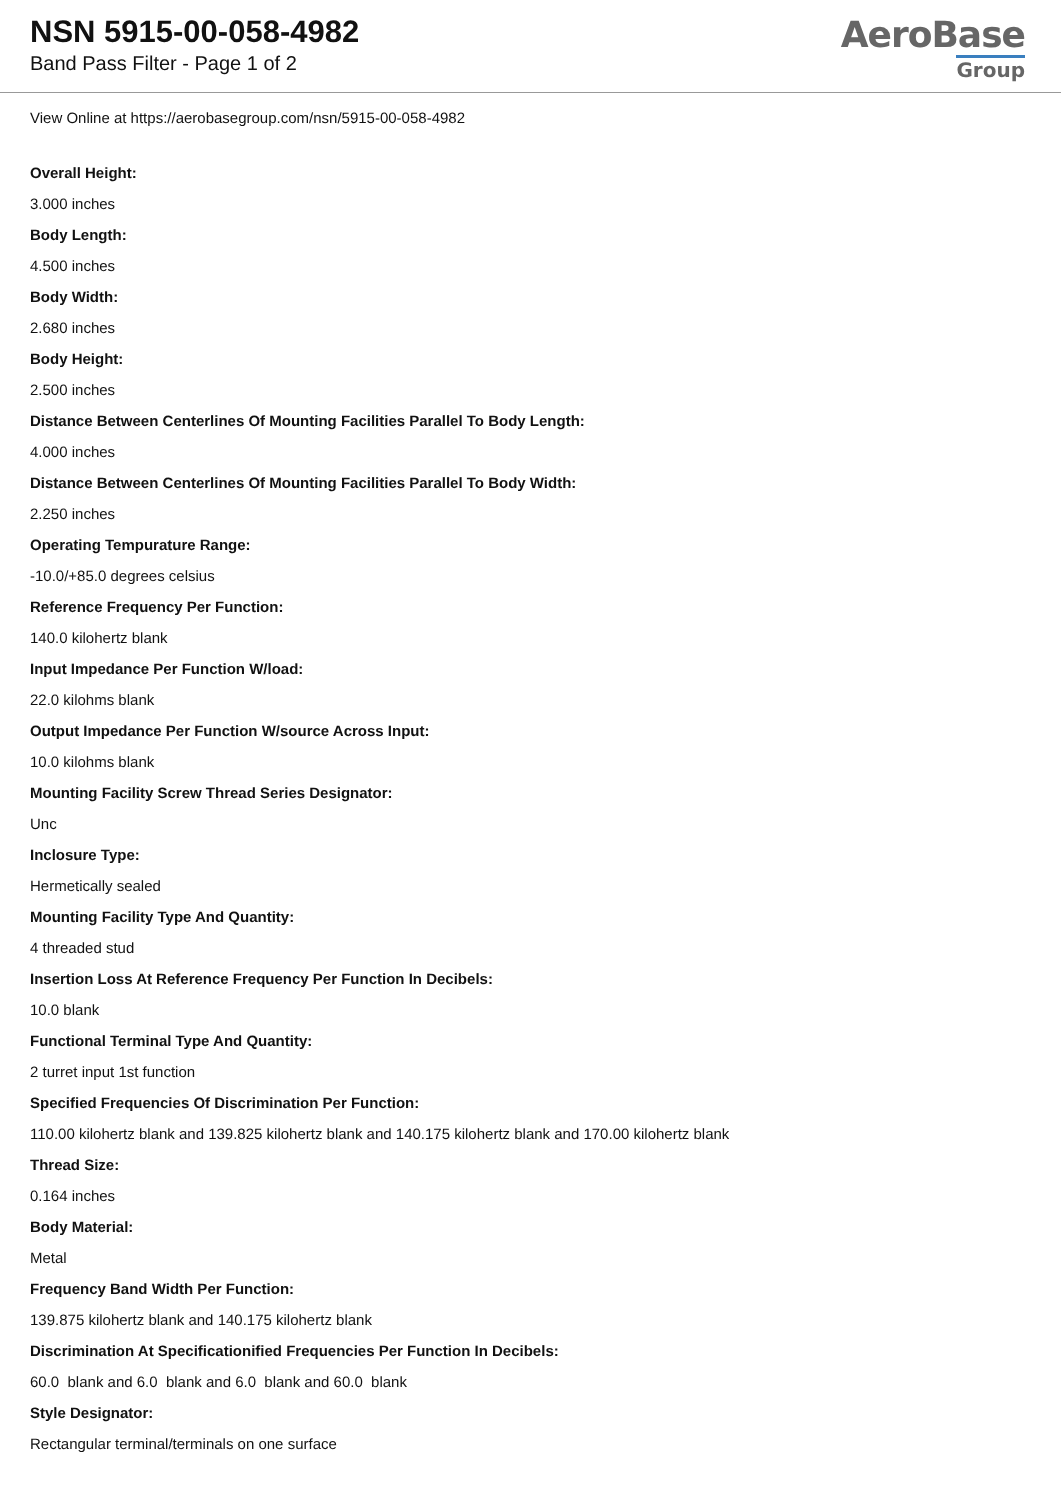NSN 5915-00-058-4982
Band Pass Filter - Page 1 of 2
AeroBase
Group
View Online at https://aerobasegroup.com/nsn/5915-00-058-4982
Overall Height:
3.000 inches
Body Length:
4.500 inches
Body Width:
2.680 inches
Body Height:
2.500 inches
Distance Between Centerlines Of Mounting Facilities Parallel To Body Length:
4.000 inches
Distance Between Centerlines Of Mounting Facilities Parallel To Body Width:
2.250 inches
Operating Tempurature Range:
-10.0/+85.0 degrees celsius
Reference Frequency Per Function:
140.0 kilohertz blank
Input Impedance Per Function W/load:
22.0 kilohms blank
Output Impedance Per Function W/source Across Input:
10.0 kilohms blank
Mounting Facility Screw Thread Series Designator:
Unc
Inclosure Type:
Hermetically sealed
Mounting Facility Type And Quantity:
4 threaded stud
Insertion Loss At Reference Frequency Per Function In Decibels:
10.0 blank
Functional Terminal Type And Quantity:
2 turret input 1st function
Specified Frequencies Of Discrimination Per Function:
110.00 kilohertz blank and 139.825 kilohertz blank and 140.175 kilohertz blank and 170.00 kilohertz blank
Thread Size:
0.164 inches
Body Material:
Metal
Frequency Band Width Per Function:
139.875 kilohertz blank and 140.175 kilohertz blank
Discrimination At Specificationified Frequencies Per Function In Decibels:
60.0 blank and 6.0 blank and 6.0 blank and 60.0 blank
Style Designator:
Rectangular terminal/terminals on one surface